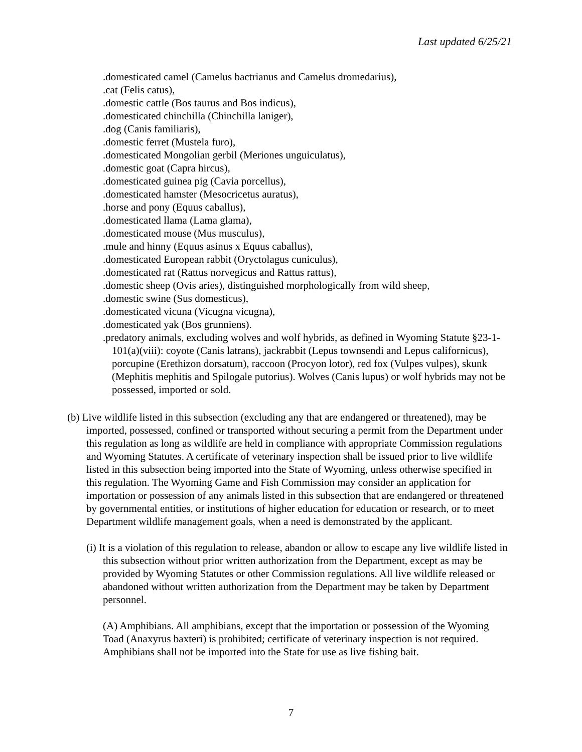Last updated 6/25/21
.domesticated camel (Camelus bactrianus and Camelus dromedarius),
.cat (Felis catus),
.domestic cattle (Bos taurus and Bos indicus),
.domesticated chinchilla (Chinchilla laniger),
.dog (Canis familiaris),
.domestic ferret (Mustela furo),
.domesticated Mongolian gerbil (Meriones unguiculatus),
.domestic goat (Capra hircus),
.domesticated guinea pig (Cavia porcellus),
.domesticated hamster (Mesocricetus auratus),
.horse and pony (Equus caballus),
.domesticated llama (Lama glama),
.domesticated mouse (Mus musculus),
.mule and hinny (Equus asinus x Equus caballus),
.domesticated European rabbit (Oryctolagus cuniculus),
.domesticated rat (Rattus norvegicus and Rattus rattus),
.domestic sheep (Ovis aries), distinguished morphologically from wild sheep,
.domestic swine (Sus domesticus),
.domesticated vicuna (Vicugna vicugna),
.domesticated yak (Bos grunniens).
.predatory animals, excluding wolves and wolf hybrids, as defined in Wyoming Statute §23-1-101(a)(viii): coyote (Canis latrans), jackrabbit (Lepus townsendi and Lepus californicus), porcupine (Erethizon dorsatum), raccoon (Procyon lotor), red fox (Vulpes vulpes), skunk (Mephitis mephitis and Spilogale putorius). Wolves (Canis lupus) or wolf hybrids may not be possessed, imported or sold.
(b) Live wildlife listed in this subsection (excluding any that are endangered or threatened), may be imported, possessed, confined or transported without securing a permit from the Department under this regulation as long as wildlife are held in compliance with appropriate Commission regulations and Wyoming Statutes. A certificate of veterinary inspection shall be issued prior to live wildlife listed in this subsection being imported into the State of Wyoming, unless otherwise specified in this regulation. The Wyoming Game and Fish Commission may consider an application for importation or possession of any animals listed in this subsection that are endangered or threatened by governmental entities, or institutions of higher education for education or research, or to meet Department wildlife management goals, when a need is demonstrated by the applicant.
(i) It is a violation of this regulation to release, abandon or allow to escape any live wildlife listed in this subsection without prior written authorization from the Department, except as may be provided by Wyoming Statutes or other Commission regulations. All live wildlife released or abandoned without written authorization from the Department may be taken by Department personnel.
(A) Amphibians. All amphibians, except that the importation or possession of the Wyoming Toad (Anaxyrus baxteri) is prohibited; certificate of veterinary inspection is not required. Amphibians shall not be imported into the State for use as live fishing bait.
7